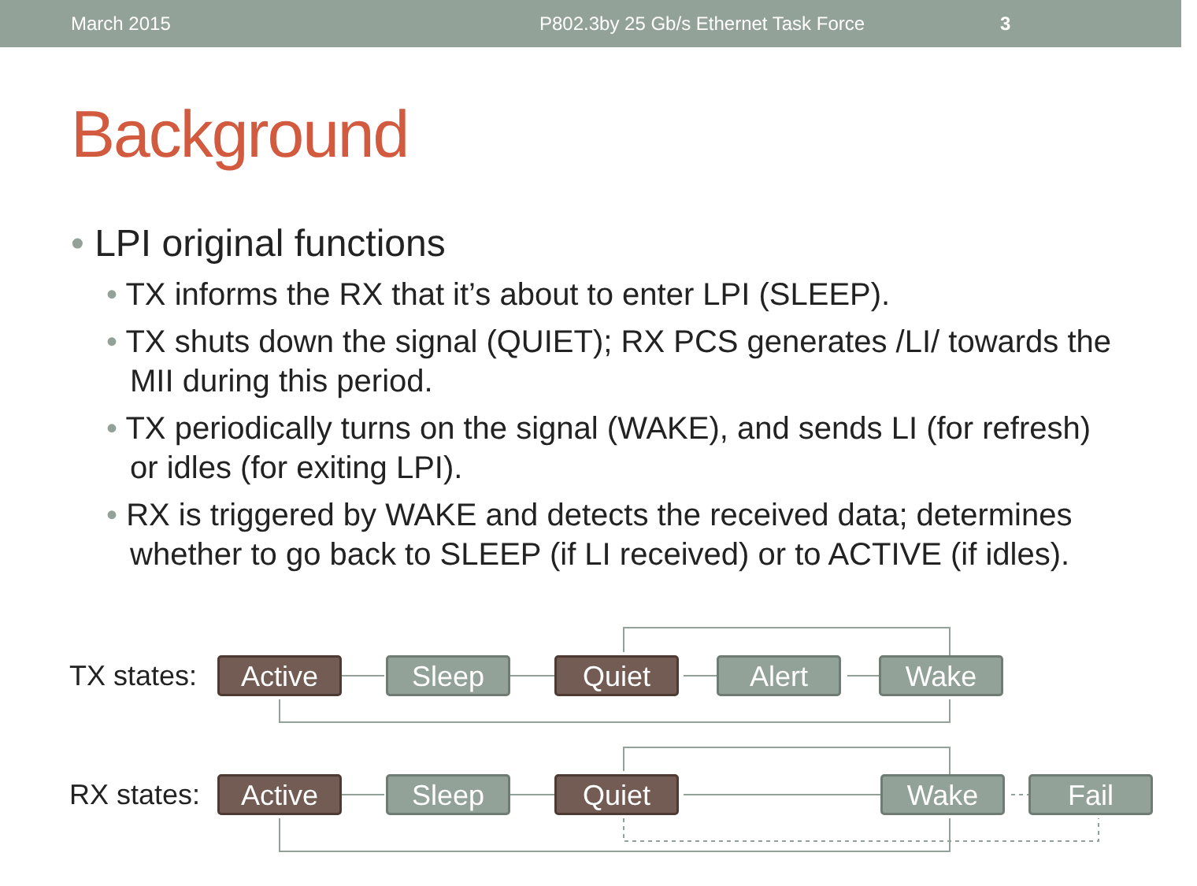March 2015 P802.3by 25 Gb/s Ethernet Task Force 3
Background
• LPI original functions
• TX informs the RX that it’s about to enter LPI (SLEEP).
• TX shuts down the signal (QUIET); RX PCS generates /LI/ towards the MII during this period.
• TX periodically turns on the signal (WAKE), and sends LI (for refresh) or idles (for exiting LPI).
• RX is triggered by WAKE and detects the received data; determines whether to go back to SLEEP (if LI received) or to ACTIVE (if idles).
TX states:
Active Sleep Quiet Alert Wake
RX states:
Active Sleep Quiet Wake Fail